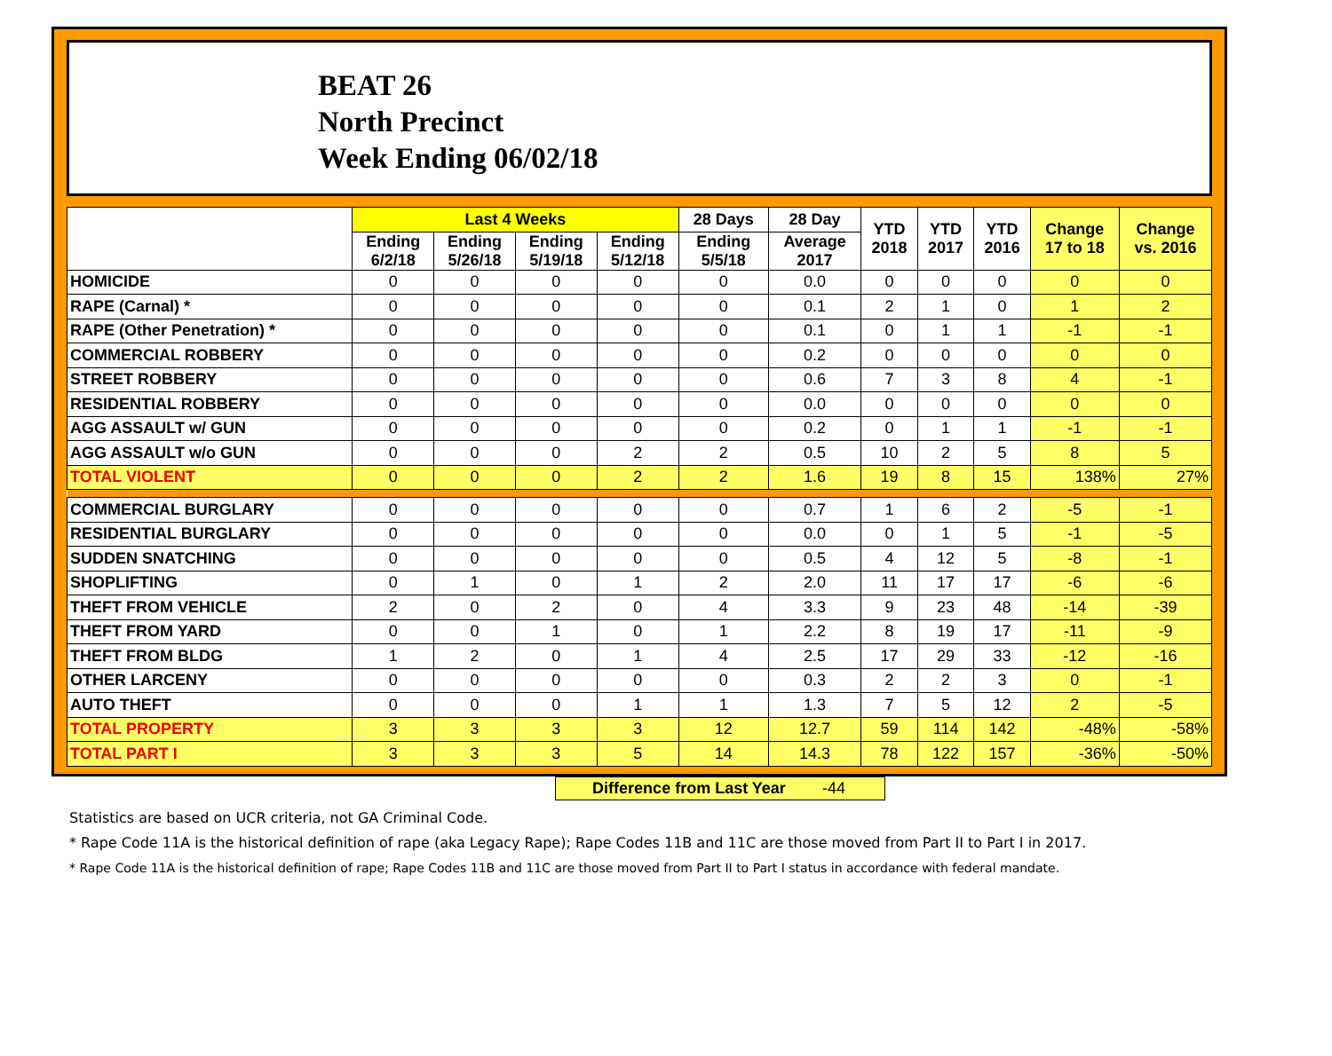BEAT 26
North Precinct
Week Ending 06/02/18
| | Last 4 Weeks | | | | 28 Days | 28 Day | YTD 2018 | YTD 2017 | YTD 2016 | Change 17 to 18 | Change vs. 2016 |
| --- | --- | --- | --- | --- | --- | --- | --- | --- | --- | --- | --- |
| | Ending 6/2/18 | Ending 5/26/18 | Ending 5/19/18 | Ending 5/12/18 | Ending 5/5/18 | Average 2017 | | | | | |
| HOMICIDE | 0 | 0 | 0 | 0 | 0 | 0.0 | 0 | 0 | 0 | 0 | 0 |
| RAPE (Carnal) * | 0 | 0 | 0 | 0 | 0 | 0.1 | 2 | 1 | 0 | 1 | 2 |
| RAPE (Other Penetration) * | 0 | 0 | 0 | 0 | 0 | 0.1 | 0 | 1 | 1 | -1 | -1 |
| COMMERCIAL ROBBERY | 0 | 0 | 0 | 0 | 0 | 0.2 | 0 | 0 | 0 | 0 | 0 |
| STREET ROBBERY | 0 | 0 | 0 | 0 | 0 | 0.6 | 7 | 3 | 8 | 4 | -1 |
| RESIDENTIAL ROBBERY | 0 | 0 | 0 | 0 | 0 | 0.0 | 0 | 0 | 0 | 0 | 0 |
| AGG ASSAULT w/ GUN | 0 | 0 | 0 | 0 | 0 | 0.2 | 0 | 1 | 1 | -1 | -1 |
| AGG ASSAULT w/o GUN | 0 | 0 | 0 | 2 | 2 | 0.5 | 10 | 2 | 5 | 8 | 5 |
| TOTAL VIOLENT | 0 | 0 | 0 | 2 | 2 | 1.6 | 19 | 8 | 15 | 138% | 27% |
| COMMERCIAL BURGLARY | 0 | 0 | 0 | 0 | 0 | 0.7 | 1 | 6 | 2 | -5 | -1 |
| RESIDENTIAL BURGLARY | 0 | 0 | 0 | 0 | 0 | 0.0 | 0 | 1 | 5 | -1 | -5 |
| SUDDEN SNATCHING | 0 | 0 | 0 | 0 | 0 | 0.5 | 4 | 12 | 5 | -8 | -1 |
| SHOPLIFTING | 0 | 1 | 0 | 1 | 2 | 2.0 | 11 | 17 | 17 | -6 | -6 |
| THEFT FROM VEHICLE | 2 | 0 | 2 | 0 | 4 | 3.3 | 9 | 23 | 48 | -14 | -39 |
| THEFT FROM YARD | 0 | 0 | 1 | 0 | 1 | 2.2 | 8 | 19 | 17 | -11 | -9 |
| THEFT FROM BLDG | 1 | 2 | 0 | 1 | 4 | 2.5 | 17 | 29 | 33 | -12 | -16 |
| OTHER LARCENY | 0 | 0 | 0 | 0 | 0 | 0.3 | 2 | 2 | 3 | 0 | -1 |
| AUTO THEFT | 0 | 0 | 0 | 1 | 1 | 1.3 | 7 | 5 | 12 | 2 | -5 |
| TOTAL PROPERTY | 3 | 3 | 3 | 3 | 12 | 12.7 | 59 | 114 | 142 | -48% | -58% |
| TOTAL PART I | 3 | 3 | 3 | 5 | 14 | 14.3 | 78 | 122 | 157 | -36% | -50% |
Difference from Last Year -44
Statistics are based on UCR criteria, not GA Criminal Code.
* Rape Code 11A is the historical definition of rape (aka Legacy Rape); Rape Codes 11B and 11C are those moved from Part II to Part I in 2017.
* Rape Code 11A is the historical definition of rape; Rape Codes 11B and 11C are those moved from Part II to Part I status in accordance with federal mandate.